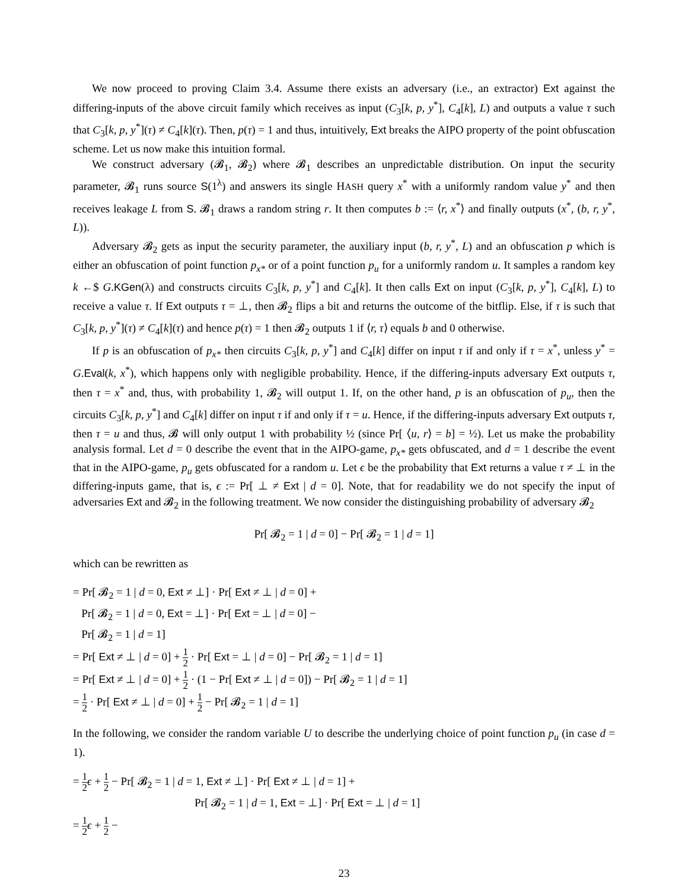We now proceed to proving Claim 3.4. Assume there exists an adversary (i.e., an extractor) Ext against the differing-inputs of the above circuit family which receives as input (C<sub>3</sub>[k, p, y<sup>*</sup>], C<sub>4</sub>[k], L) and outputs a value τ such that C<sub>3</sub>[k, p, y<sup>*</sup>](τ) ≠ C<sub>4</sub>[k](τ). Then, p(τ) = 1 and thus, intuitively, Ext breaks the AIPO property of the point obfuscation scheme. Let us now make this intuition formal.
We construct adversary (𝓑<sub>1</sub>, 𝓑<sub>2</sub>) where 𝓑<sub>1</sub> describes an unpredictable distribution. On input the security parameter, 𝓑<sub>1</sub> runs source S(1<sup>λ</sup>) and answers its single HASH query x<sup>*</sup> with a uniformly random value y<sup>*</sup> and then receives leakage L from S. 𝓑<sub>1</sub> draws a random string r. It then computes b := ⟨r, x<sup>*</sup>⟩ and finally outputs (x<sup>*</sup>, (b, r, y<sup>*</sup>, L)).
Adversary 𝓑<sub>2</sub> gets as input the security parameter, the auxiliary input (b, r, y<sup>*</sup>, L) and an obfuscation p which is either an obfuscation of point function p<sub>x*</sub> or of a point function p<sub>u</sub> for a uniformly random u. It samples a random key k ←$ G.KGen(λ) and constructs circuits C<sub>3</sub>[k, p, y<sup>*</sup>] and C<sub>4</sub>[k]. It then calls Ext on input (C<sub>3</sub>[k, p, y<sup>*</sup>], C<sub>4</sub>[k], L) to receive a value τ. If Ext outputs τ = ⊥, then 𝓑<sub>2</sub> flips a bit and returns the outcome of the bitflip. Else, if τ is such that C<sub>3</sub>[k, p, y<sup>*</sup>](τ) ≠ C<sub>4</sub>[k](τ) and hence p(τ) = 1 then 𝓑<sub>2</sub> outputs 1 if ⟨r, τ⟩ equals b and 0 otherwise.
If p is an obfuscation of p<sub>x*</sub> then circuits C<sub>3</sub>[k, p, y<sup>*</sup>] and C<sub>4</sub>[k] differ on input τ if and only if τ = x<sup>*</sup>, unless y<sup>*</sup> = G.Eval(k, x<sup>*</sup>), which happens only with negligible probability. Hence, if the differing-inputs adversary Ext outputs τ, then τ = x<sup>*</sup> and, thus, with probability 1, 𝓑<sub>2</sub> will output 1. If, on the other hand, p is an obfuscation of p<sub>u</sub>, then the circuits C<sub>3</sub>[k, p, y<sup>*</sup>] and C<sub>4</sub>[k] differ on input τ if and only if τ = u. Hence, if the differing-inputs adversary Ext outputs τ, then τ = u and thus, 𝓑 will only output 1 with probability ½ (since Pr[ ⟨u, r⟩ = b] = ½). Let us make the probability analysis formal. Let d = 0 describe the event that in the AIPO-game, p<sub>x*</sub> gets obfuscated, and d = 1 describe the event that in the AIPO-game, p<sub>u</sub> gets obfuscated for a random u. Let ϵ be the probability that Ext returns a value τ ≠ ⊥ in the differing-inputs game, that is, ϵ := Pr[ ⊥ ≠ Ext | d = 0]. Note, that for readability we do not specify the input of adversaries Ext and 𝓑<sub>2</sub> in the following treatment. We now consider the distinguishing probability of adversary 𝓑<sub>2</sub>
Pr[ 𝓑<sub>2</sub> = 1 | d = 0] − Pr[ 𝓑<sub>2</sub> = 1 | d = 1]
which can be rewritten as
= Pr[ 𝓑<sub>2</sub> = 1 | d = 0, Ext ≠ ⊥] · Pr[ Ext ≠ ⊥ | d = 0] +
Pr[ 𝓑<sub>2</sub> = 1 | d = 0, Ext = ⊥] · Pr[ Ext = ⊥ | d = 0] −
Pr[ 𝓑<sub>2</sub> = 1 | d = 1]
= Pr[ Ext ≠ ⊥ | d = 0] + 1 2 · Pr[ Ext = ⊥ | d = 0] − Pr[ 𝓑<sub>2</sub> = 1 | d = 1]
= Pr[ Ext ≠ ⊥ | d = 0] + 1 2 · (1 − Pr[ Ext ≠ ⊥ | d = 0]) − Pr[ 𝓑<sub>2</sub> = 1 | d = 1]
= 1 2 · Pr[ Ext ≠ ⊥ | d = 0] + 1 2 − Pr[ 𝓑<sub>2</sub> = 1 | d = 1]
In the following, we consider the random variable U to describe the underlying choice of point function p<sub>u</sub> (in case d = 1).
= 1 2 ϵ + 1 2 − Pr[ 𝓑<sub>2</sub> = 1 | d = 1, Ext ≠ ⊥] · Pr[ Ext ≠ ⊥ | d = 1] +
Pr[ 𝓑<sub>2</sub> = 1 | d = 1, Ext = ⊥] · Pr[ Ext = ⊥ | d = 1]
= 1 2 ϵ + 1 2 −
23